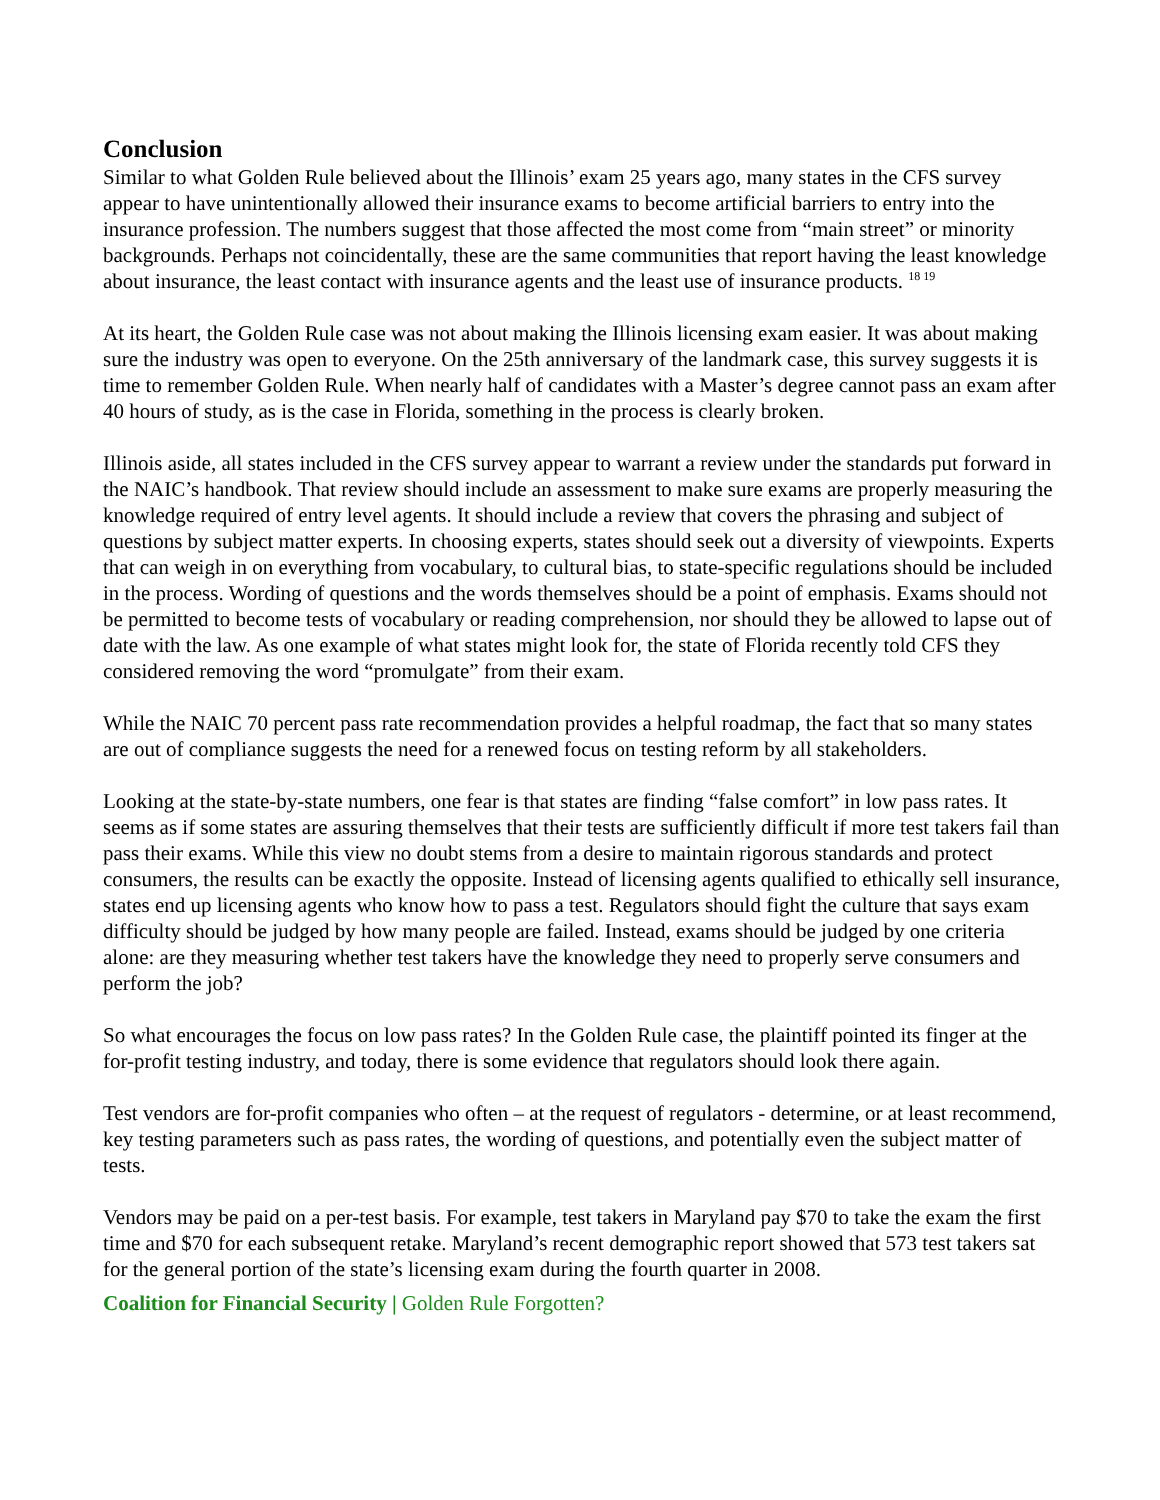Conclusion
Similar to what Golden Rule believed about the Illinois’ exam 25 years ago, many states in the CFS survey appear to have unintentionally allowed their insurance exams to become artificial barriers to entry into the insurance profession. The numbers suggest that those affected the most come from “main street” or minority backgrounds. Perhaps not coincidentally, these are the same communities that report having the least knowledge about insurance, the least contact with insurance agents and the least use of insurance products. <sup>18 19</sup>
At its heart, the Golden Rule case was not about making the Illinois licensing exam easier. It was about making sure the industry was open to everyone. On the 25th anniversary of the landmark case, this survey suggests it is time to remember Golden Rule. When nearly half of candidates with a Master’s degree cannot pass an exam after 40 hours of study, as is the case in Florida, something in the process is clearly broken.
Illinois aside, all states included in the CFS survey appear to warrant a review under the standards put forward in the NAIC’s handbook. That review should include an assessment to make sure exams are properly measuring the knowledge required of entry level agents. It should include a review that covers the phrasing and subject of questions by subject matter experts. In choosing experts, states should seek out a diversity of viewpoints. Experts that can weigh in on everything from vocabulary, to cultural bias, to state-specific regulations should be included in the process. Wording of questions and the words themselves should be a point of emphasis. Exams should not be permitted to become tests of vocabulary or reading comprehension, nor should they be allowed to lapse out of date with the law. As one example of what states might look for, the state of Florida recently told CFS they considered removing the word “promulgate” from their exam.
While the NAIC 70 percent pass rate recommendation provides a helpful roadmap, the fact that so many states are out of compliance suggests the need for a renewed focus on testing reform by all stakeholders.
Looking at the state-by-state numbers, one fear is that states are finding “false comfort” in low pass rates. It seems as if some states are assuring themselves that their tests are sufficiently difficult if more test takers fail than pass their exams. While this view no doubt stems from a desire to maintain rigorous standards and protect consumers, the results can be exactly the opposite. Instead of licensing agents qualified to ethically sell insurance, states end up licensing agents who know how to pass a test. Regulators should fight the culture that says exam difficulty should be judged by how many people are failed. Instead, exams should be judged by one criteria alone: are they measuring whether test takers have the knowledge they need to properly serve consumers and perform the job?
So what encourages the focus on low pass rates? In the Golden Rule case, the plaintiff pointed its finger at the for-profit testing industry, and today, there is some evidence that regulators should look there again.
Test vendors are for-profit companies who often – at the request of regulators - determine, or at least recommend, key testing parameters such as pass rates, the wording of questions, and potentially even the subject matter of tests.
Vendors may be paid on a per-test basis. For example, test takers in Maryland pay $70 to take the exam the first time and $70 for each subsequent retake. Maryland’s recent demographic report showed that 573 test takers sat for the general portion of the state’s licensing exam during the fourth quarter in 2008.
Coalition for Financial Security | Golden Rule Forgotten?